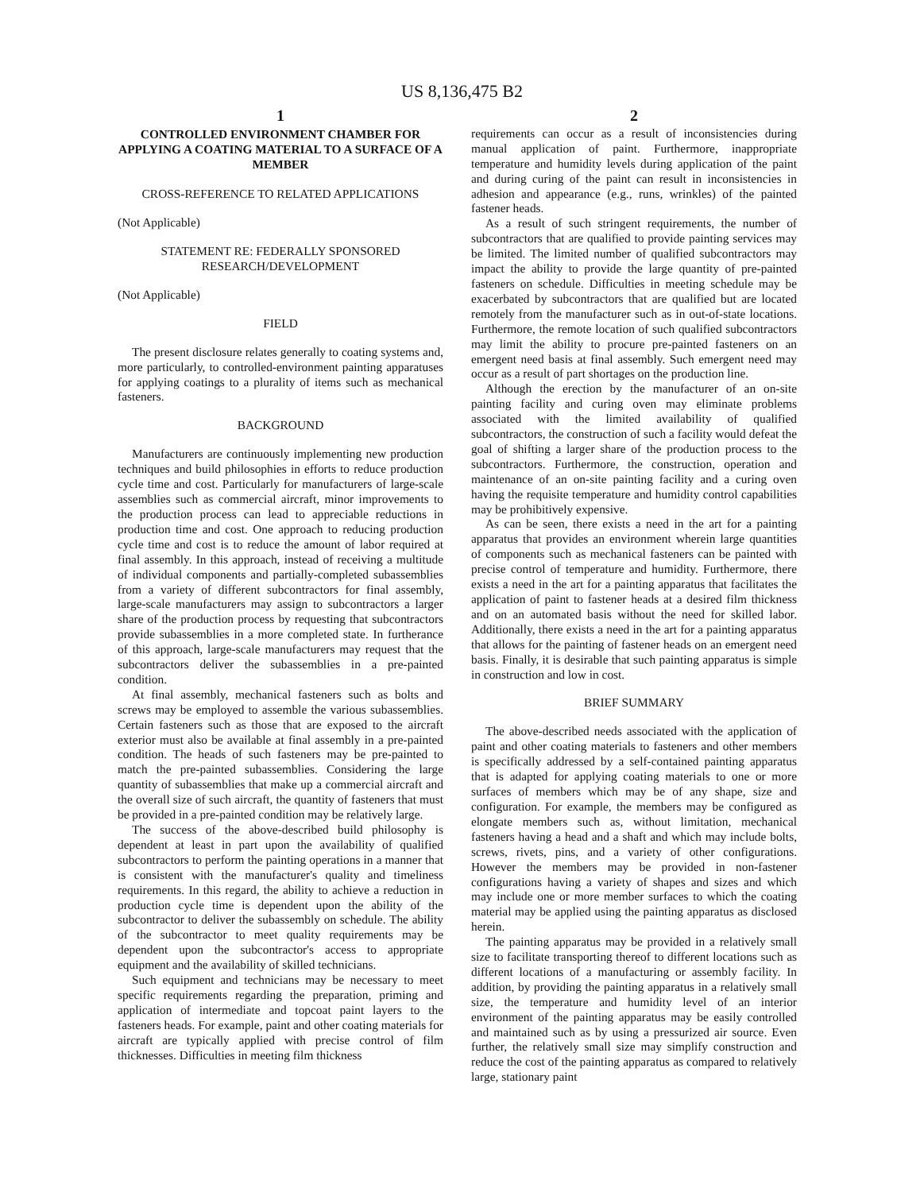US 8,136,475 B2
1
CONTROLLED ENVIRONMENT CHAMBER FOR APPLYING A COATING MATERIAL TO A SURFACE OF A MEMBER
CROSS-REFERENCE TO RELATED APPLICATIONS
(Not Applicable)
STATEMENT RE: FEDERALLY SPONSORED RESEARCH/DEVELOPMENT
(Not Applicable)
FIELD
The present disclosure relates generally to coating systems and, more particularly, to controlled-environment painting apparatuses for applying coatings to a plurality of items such as mechanical fasteners.
BACKGROUND
Manufacturers are continuously implementing new production techniques and build philosophies in efforts to reduce production cycle time and cost. Particularly for manufacturers of large-scale assemblies such as commercial aircraft, minor improvements to the production process can lead to appreciable reductions in production time and cost. One approach to reducing production cycle time and cost is to reduce the amount of labor required at final assembly. In this approach, instead of receiving a multitude of individual components and partially-completed subassemblies from a variety of different subcontractors for final assembly, large-scale manufacturers may assign to subcontractors a larger share of the production process by requesting that subcontractors provide subassemblies in a more completed state. In furtherance of this approach, large-scale manufacturers may request that the subcontractors deliver the subassemblies in a pre-painted condition.
At final assembly, mechanical fasteners such as bolts and screws may be employed to assemble the various subassemblies. Certain fasteners such as those that are exposed to the aircraft exterior must also be available at final assembly in a pre-painted condition. The heads of such fasteners may be pre-painted to match the pre-painted subassemblies. Considering the large quantity of subassemblies that make up a commercial aircraft and the overall size of such aircraft, the quantity of fasteners that must be provided in a pre-painted condition may be relatively large.
The success of the above-described build philosophy is dependent at least in part upon the availability of qualified subcontractors to perform the painting operations in a manner that is consistent with the manufacturer's quality and timeliness requirements. In this regard, the ability to achieve a reduction in production cycle time is dependent upon the ability of the subcontractor to deliver the subassembly on schedule. The ability of the subcontractor to meet quality requirements may be dependent upon the subcontractor's access to appropriate equipment and the availability of skilled technicians.
Such equipment and technicians may be necessary to meet specific requirements regarding the preparation, priming and application of intermediate and topcoat paint layers to the fasteners heads. For example, paint and other coating materials for aircraft are typically applied with precise control of film thicknesses. Difficulties in meeting film thickness
2
requirements can occur as a result of inconsistencies during manual application of paint. Furthermore, inappropriate temperature and humidity levels during application of the paint and during curing of the paint can result in inconsistencies in adhesion and appearance (e.g., runs, wrinkles) of the painted fastener heads.
As a result of such stringent requirements, the number of subcontractors that are qualified to provide painting services may be limited. The limited number of qualified subcontractors may impact the ability to provide the large quantity of pre-painted fasteners on schedule. Difficulties in meeting schedule may be exacerbated by subcontractors that are qualified but are located remotely from the manufacturer such as in out-of-state locations. Furthermore, the remote location of such qualified subcontractors may limit the ability to procure pre-painted fasteners on an emergent need basis at final assembly. Such emergent need may occur as a result of part shortages on the production line.
Although the erection by the manufacturer of an on-site painting facility and curing oven may eliminate problems associated with the limited availability of qualified subcontractors, the construction of such a facility would defeat the goal of shifting a larger share of the production process to the subcontractors. Furthermore, the construction, operation and maintenance of an on-site painting facility and a curing oven having the requisite temperature and humidity control capabilities may be prohibitively expensive.
As can be seen, there exists a need in the art for a painting apparatus that provides an environment wherein large quantities of components such as mechanical fasteners can be painted with precise control of temperature and humidity. Furthermore, there exists a need in the art for a painting apparatus that facilitates the application of paint to fastener heads at a desired film thickness and on an automated basis without the need for skilled labor. Additionally, there exists a need in the art for a painting apparatus that allows for the painting of fastener heads on an emergent need basis. Finally, it is desirable that such painting apparatus is simple in construction and low in cost.
BRIEF SUMMARY
The above-described needs associated with the application of paint and other coating materials to fasteners and other members is specifically addressed by a self-contained painting apparatus that is adapted for applying coating materials to one or more surfaces of members which may be of any shape, size and configuration. For example, the members may be configured as elongate members such as, without limitation, mechanical fasteners having a head and a shaft and which may include bolts, screws, rivets, pins, and a variety of other configurations. However the members may be provided in non-fastener configurations having a variety of shapes and sizes and which may include one or more member surfaces to which the coating material may be applied using the painting apparatus as disclosed herein.
The painting apparatus may be provided in a relatively small size to facilitate transporting thereof to different locations such as different locations of a manufacturing or assembly facility. In addition, by providing the painting apparatus in a relatively small size, the temperature and humidity level of an interior environment of the painting apparatus may be easily controlled and maintained such as by using a pressurized air source. Even further, the relatively small size may simplify construction and reduce the cost of the painting apparatus as compared to relatively large, stationary paint